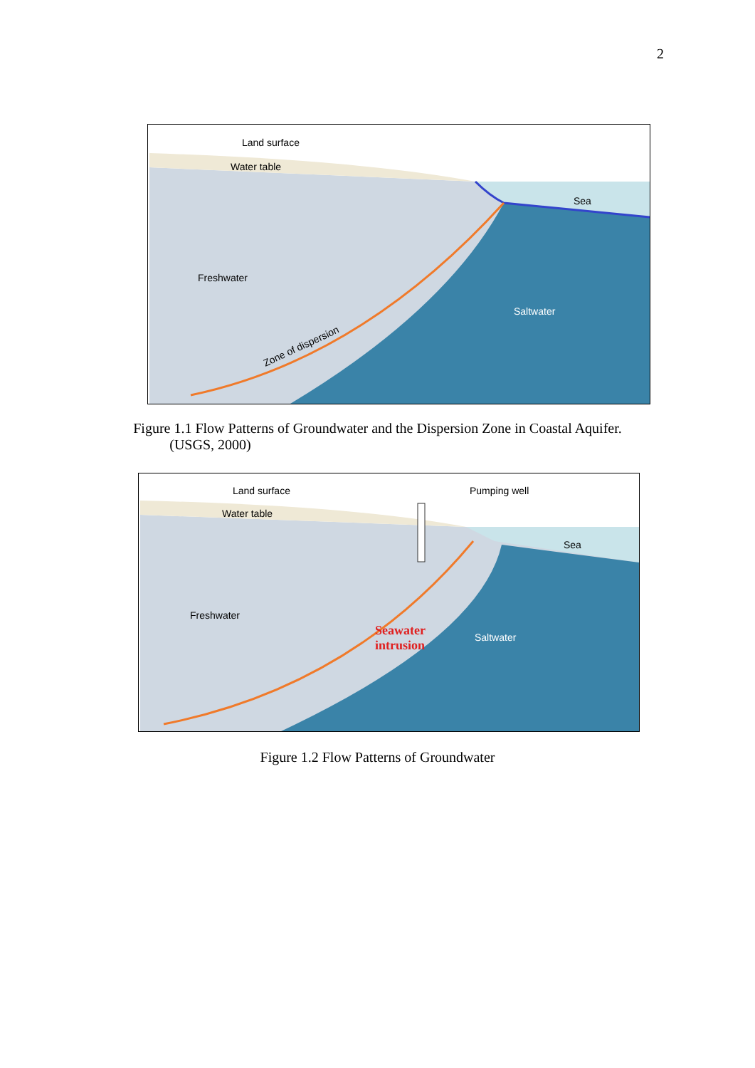2
Land surface
Water table
Sea
Freshwater
Saltwater
Zone of dispersion
Figure 1.1 Flow Patterns of Groundwater and the Dispersion Zone in Coastal Aquifer.
(USGS, 2000)
Land surface
Pumping well
Water table
Sea
Freshwater
Saltwater
Seawater
intrusion
Figure 1.2 Flow Patterns of Groundwater